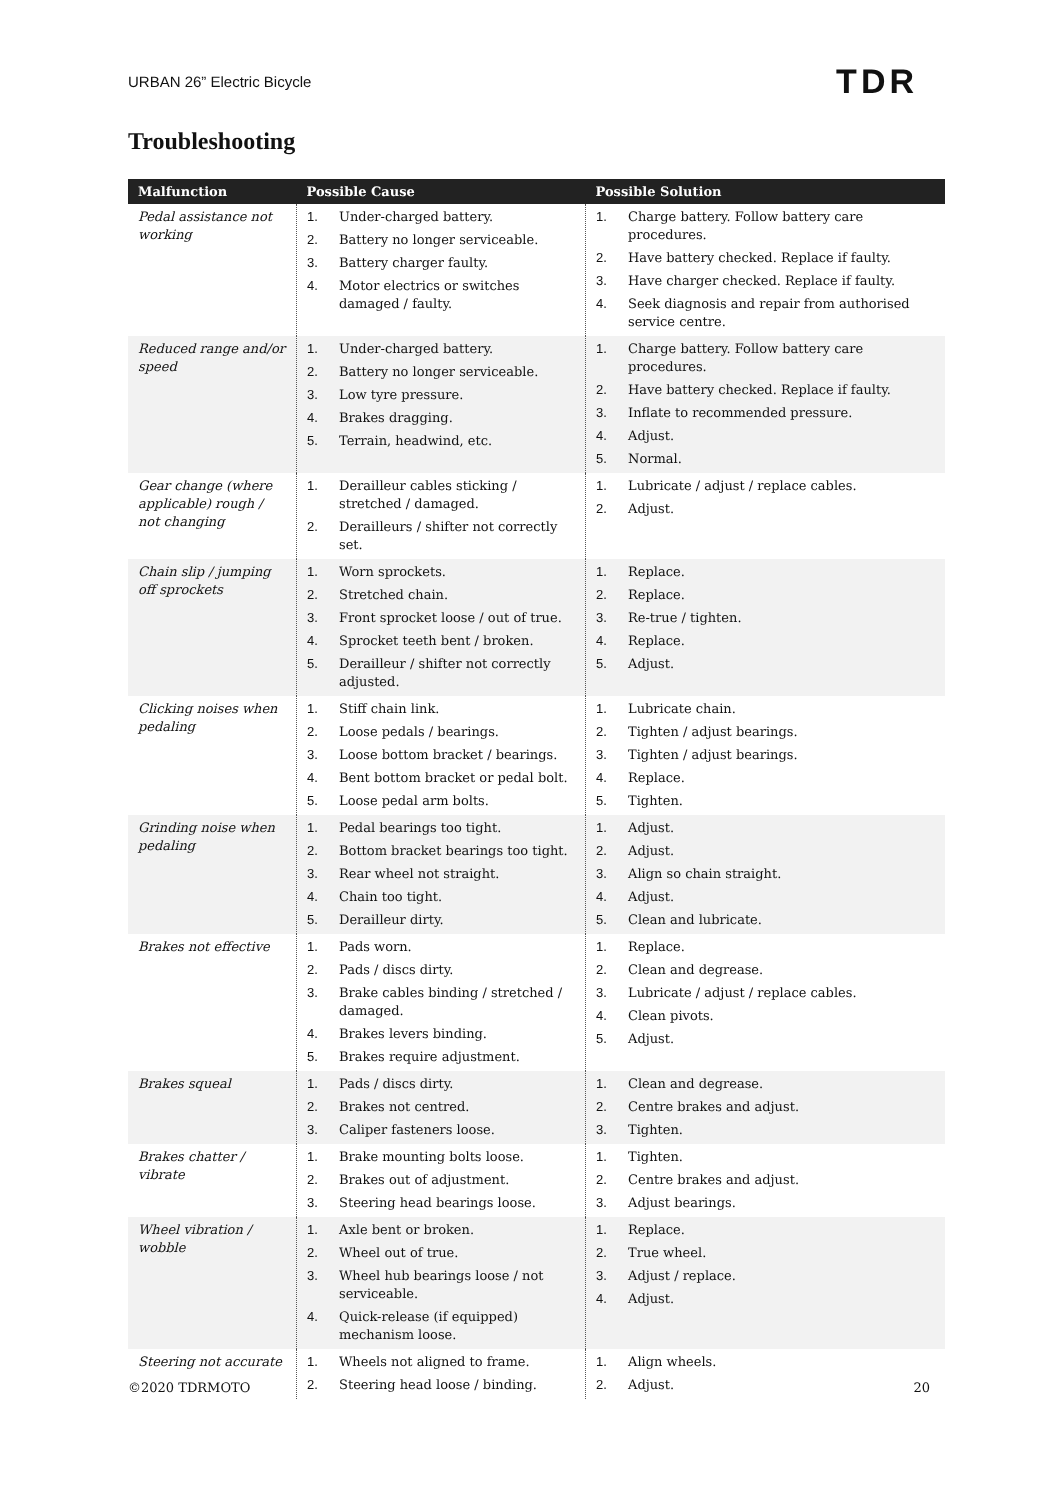URBAN 26” Electric Bicycle TDR
Troubleshooting
| Malfunction | Possible Cause | Possible Solution |
| --- | --- | --- |
| Pedal assistance not working | 1. Under-charged battery. 2. Battery no longer serviceable. 3. Battery charger faulty. 4. Motor electrics or switches damaged / faulty. | 1. Charge battery. Follow battery care procedures. 2. Have battery checked. Replace if faulty. 3. Have charger checked. Replace if faulty. 4. Seek diagnosis and repair from authorised service centre. |
| Reduced range and/or speed | 1. Under-charged battery. 2. Battery no longer serviceable. 3. Low tyre pressure. 4. Brakes dragging. 5. Terrain, headwind, etc. | 1. Charge battery. Follow battery care procedures. 2. Have battery checked. Replace if faulty. 3. Inflate to recommended pressure. 4. Adjust. 5. Normal. |
| Gear change (where applicable) rough / not changing | 1. Derailleur cables sticking / stretched / damaged. 2. Derailleurs / shifter not correctly set. | 1. Lubricate / adjust / replace cables. 2. Adjust. |
| Chain slip / jumping off sprockets | 1. Worn sprockets. 2. Stretched chain. 3. Front sprocket loose / out of true. 4. Sprocket teeth bent / broken. 5. Derailleur / shifter not correctly adjusted. | 1. Replace. 2. Replace. 3. Re-true / tighten. 4. Replace. 5. Adjust. |
| Clicking noises when pedaling | 1. Stiff chain link. 2. Loose pedals / bearings. 3. Loose bottom bracket / bearings. 4. Bent bottom bracket or pedal bolt. 5. Loose pedal arm bolts. | 1. Lubricate chain. 2. Tighten / adjust bearings. 3. Tighten / adjust bearings. 4. Replace. 5. Tighten. |
| Grinding noise when pedaling | 1. Pedal bearings too tight. 2. Bottom bracket bearings too tight. 3. Rear wheel not straight. 4. Chain too tight. 5. Derailleur dirty. | 1. Adjust. 2. Adjust. 3. Align so chain straight. 4. Adjust. 5. Clean and lubricate. |
| Brakes not effective | 1. Pads worn. 2. Pads / discs dirty. 3. Brake cables binding / stretched / damaged. 4. Brakes levers binding. 5. Brakes require adjustment. | 1. Replace. 2. Clean and degrease. 3. Lubricate / adjust / replace cables. 4. Clean pivots. 5. Adjust. |
| Brakes squeal | 1. Pads / discs dirty. 2. Brakes not centred. 3. Caliper fasteners loose. | 1. Clean and degrease. 2. Centre brakes and adjust. 3. Tighten. |
| Brakes chatter / vibrate | 1. Brake mounting bolts loose. 2. Brakes out of adjustment. 3. Steering head bearings loose. | 1. Tighten. 2. Centre brakes and adjust. 3. Adjust bearings. |
| Wheel vibration / wobble | 1. Axle bent or broken. 2. Wheel out of true. 3. Wheel hub bearings loose / not serviceable. 4. Quick-release (if equipped) mechanism loose. | 1. Replace. 2. True wheel. 3. Adjust / replace. 4. Adjust. |
| Steering not accurate | 1. Wheels not aligned to frame. 2. Steering head loose / binding. | 1. Align wheels. 2. Adjust. |
©2020 TDRMOTO 20